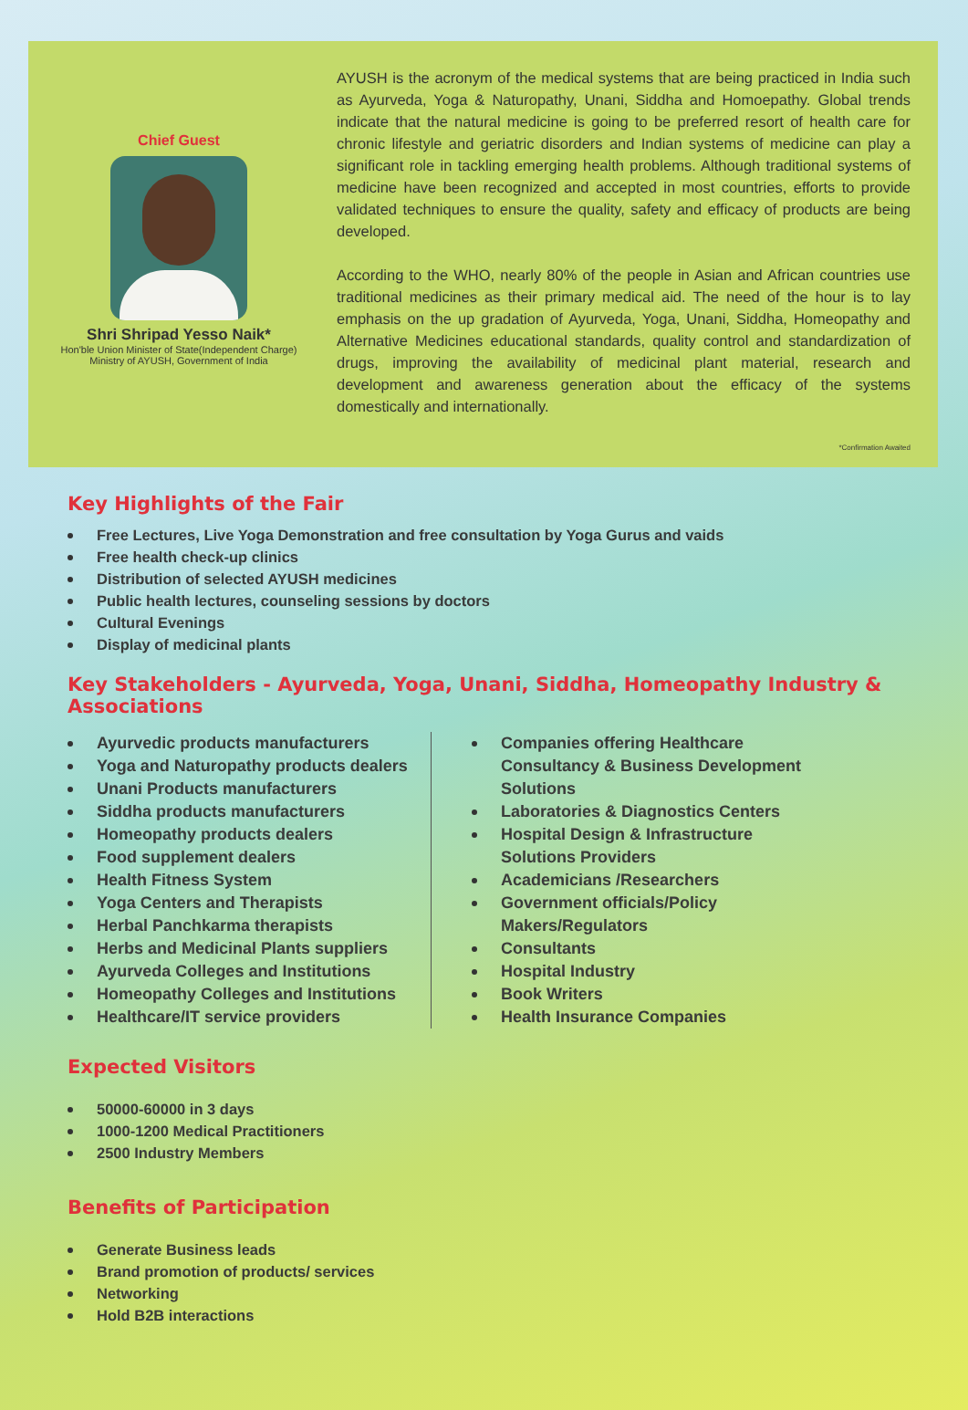Chief Guest
Shri Shripad Yesso Naik*
Hon'ble Union Minister of State(Independent Charge)
Ministry of AYUSH, Government of India
AYUSH is the acronym of the medical systems that are being practiced in India such as Ayurveda, Yoga & Naturopathy, Unani, Siddha and Homoepathy. Global trends indicate that the natural medicine is going to be preferred resort of health care for chronic lifestyle and geriatric disorders and Indian systems of medicine can play a significant role in tackling emerging health problems. Although traditional systems of medicine have been recognized and accepted in most countries, efforts to provide validated techniques to ensure the quality, safety and efficacy of products are being developed.
According to the WHO, nearly 80% of the people in Asian and African countries use traditional medicines as their primary medical aid. The need of the hour is to lay emphasis on the up gradation of Ayurveda, Yoga, Unani, Siddha, Homeopathy and Alternative Medicines educational standards, quality control and standardization of drugs, improving the availability of medicinal plant material, research and development and awareness generation about the efficacy of the systems domestically and internationally.
*Confirmation Awaited
Key Highlights of the Fair
Free Lectures, Live Yoga Demonstration and free consultation by Yoga Gurus and vaids
Free health check-up clinics
Distribution of selected AYUSH medicines
Public health lectures, counseling sessions by doctors
Cultural Evenings
Display of medicinal plants
Key Stakeholders - Ayurveda, Yoga, Unani, Siddha, Homeopathy Industry & Associations
Ayurvedic products manufacturers
Yoga and Naturopathy products dealers
Unani Products manufacturers
Siddha products manufacturers
Homeopathy products dealers
Food supplement dealers
Health Fitness System
Yoga Centers and Therapists
Herbal Panchkarma therapists
Herbs and Medicinal Plants suppliers
Ayurveda Colleges and Institutions
Homeopathy Colleges and Institutions
Healthcare/IT service providers
Companies offering Healthcare Consultancy & Business Development Solutions
Laboratories & Diagnostics Centers
Hospital Design & Infrastructure Solutions Providers
Academicians /Researchers
Government officials/Policy Makers/Regulators
Consultants
Hospital Industry
Book Writers
Health Insurance Companies
Expected Visitors
50000-60000 in 3 days
1000-1200 Medical Practitioners
2500 Industry Members
Benefits of Participation
Generate Business leads
Brand promotion of products/ services
Networking
Hold B2B interactions